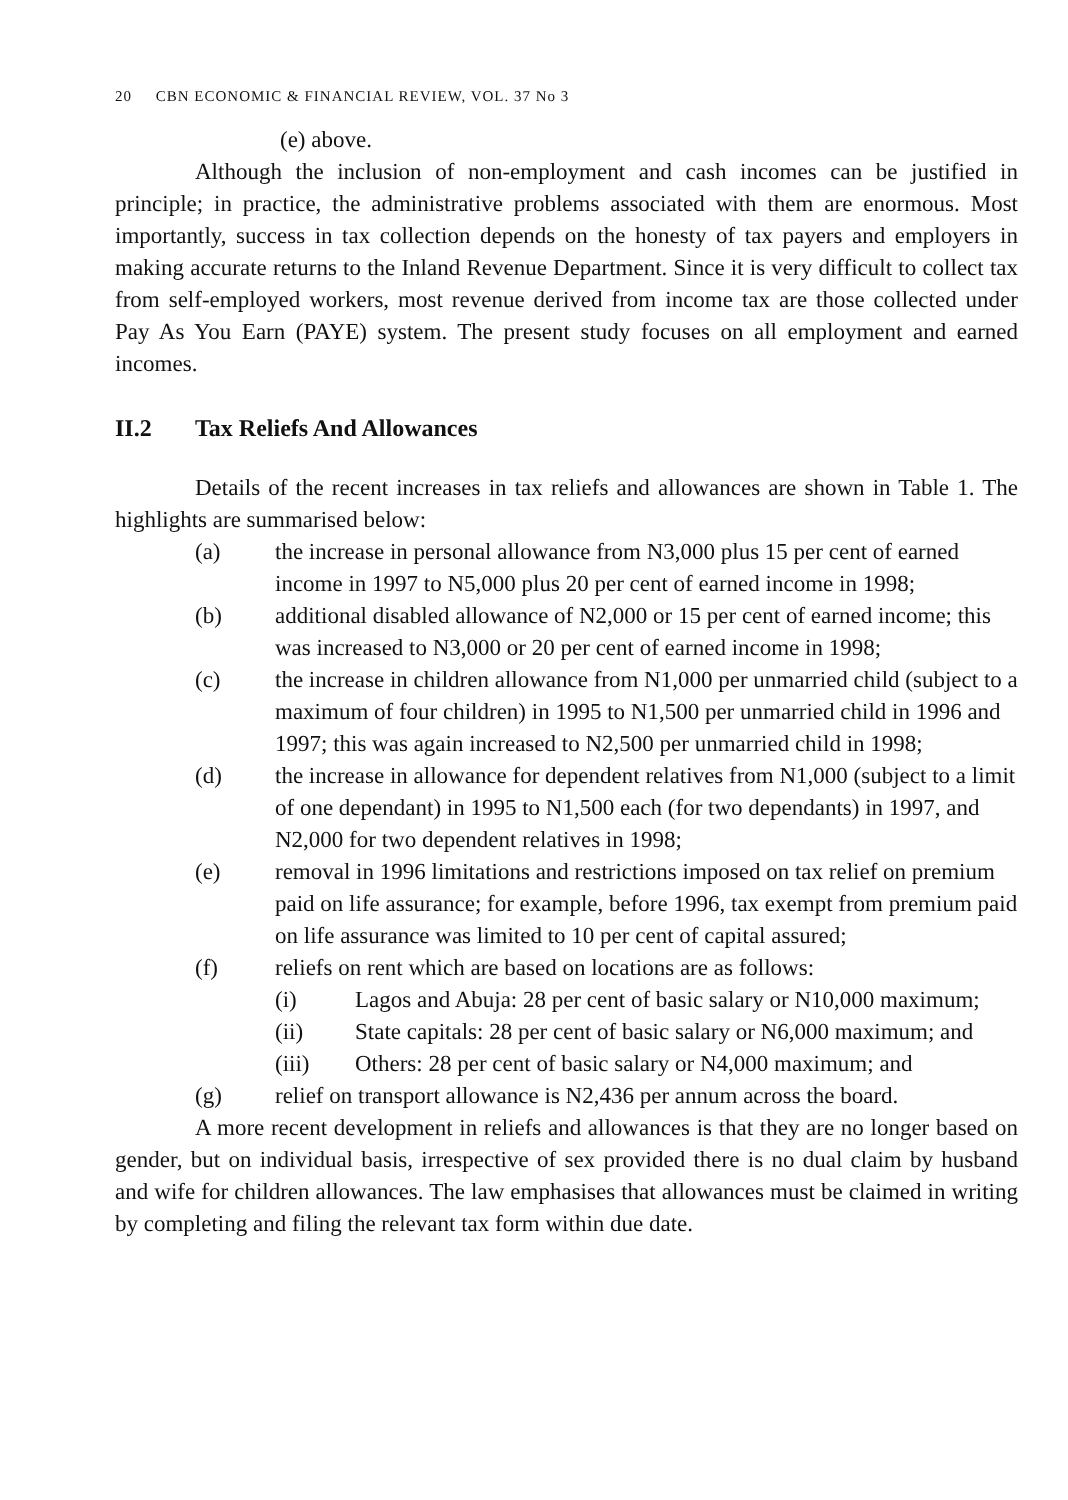20 CBN ECONOMIC & FINANCIAL REVIEW, VOL. 37 No 3
(e) above.
Although the inclusion of non-employment and cash incomes can be justified in principle; in practice, the administrative problems associated with them are enormous. Most importantly, success in tax collection depends on the honesty of tax payers and employers in making accurate returns to the Inland Revenue Department. Since it is very difficult to collect tax from self-employed workers, most revenue derived from income tax are those collected under Pay As You Earn (PAYE) system. The present study focuses on all employment and earned incomes.
II.2 Tax Reliefs And Allowances
Details of the recent increases in tax reliefs and allowances are shown in Table 1. The highlights are summarised below:
(a) the increase in personal allowance from N3,000 plus 15 per cent of earned income in 1997 to N5,000 plus 20 per cent of earned income in 1998;
(b) additional disabled allowance of N2,000 or 15 per cent of earned income; this was increased to N3,000 or 20 per cent of earned income in 1998;
(c) the increase in children allowance from N1,000 per unmarried child (subject to a maximum of four children) in 1995 to N1,500 per unmarried child in 1996 and 1997; this was again increased to N2,500 per unmarried child in 1998;
(d) the increase in allowance for dependent relatives from N1,000 (subject to a limit of one dependant) in 1995 to N1,500 each (for two dependants) in 1997, and N2,000 for two dependent relatives in 1998;
(e) removal in 1996 limitations and restrictions imposed on tax relief on premium paid on life assurance; for example, before 1996, tax exempt from premium paid on life assurance was limited to 10 per cent of capital assured;
(f) reliefs on rent which are based on locations are as follows:
(i) Lagos and Abuja: 28 per cent of basic salary or N10,000 maximum;
(ii) State capitals: 28 per cent of basic salary or N6,000 maximum; and
(iii) Others: 28 per cent of basic salary or N4,000 maximum; and
(g) relief on transport allowance is N2,436 per annum across the board.
A more recent development in reliefs and allowances is that they are no longer based on gender, but on individual basis, irrespective of sex provided there is no dual claim by husband and wife for children allowances. The law emphasises that allowances must be claimed in writing by completing and filing the relevant tax form within due date.